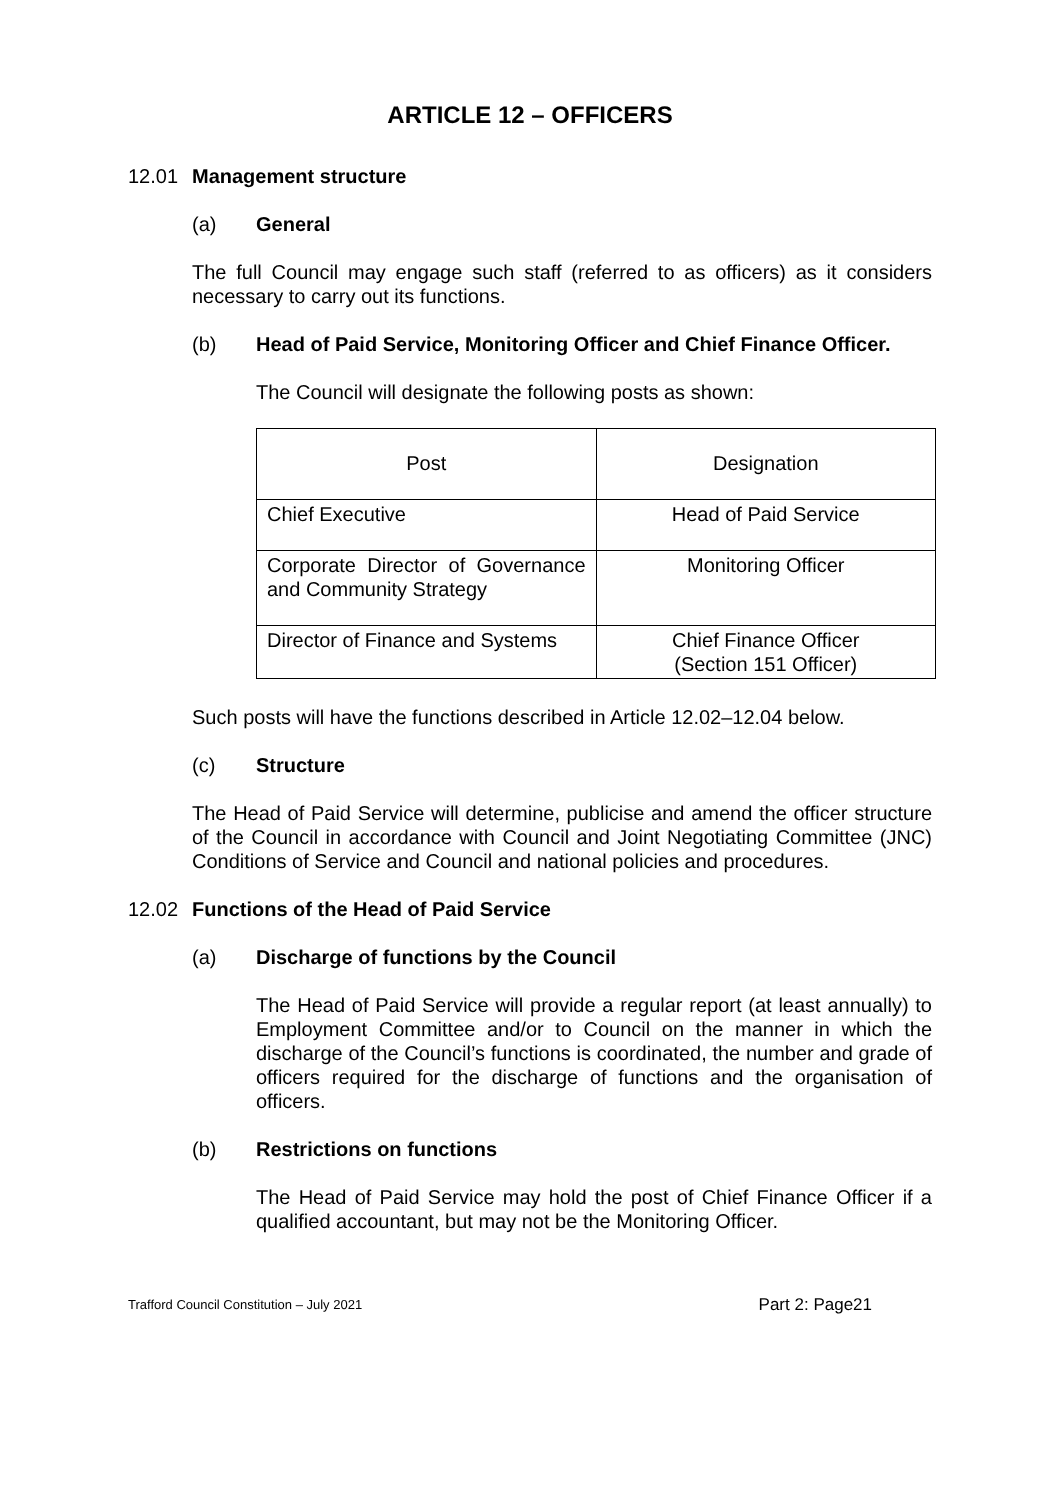ARTICLE 12 – OFFICERS
12.01 Management structure
(a) General
The full Council may engage such staff (referred to as officers) as it considers necessary to carry out its functions.
(b) Head of Paid Service, Monitoring Officer and Chief Finance Officer.
The Council will designate the following posts as shown:
| Post | Designation |
| Chief Executive | Head of Paid Service |
| Corporate Director of Governance and Community Strategy | Monitoring Officer |
| Director of Finance and Systems | Chief Finance Officer (Section 151 Officer) |
Such posts will have the functions described in Article 12.02–12.04 below.
(c) Structure
The Head of Paid Service will determine, publicise and amend the officer structure of the Council in accordance with Council and Joint Negotiating Committee (JNC) Conditions of Service and Council and national policies and procedures.
12.02 Functions of the Head of Paid Service
(a) Discharge of functions by the Council
The Head of Paid Service will provide a regular report (at least annually) to Employment Committee and/or to Council on the manner in which the discharge of the Council’s functions is coordinated, the number and grade of officers required for the discharge of functions and the organisation of officers.
(b) Restrictions on functions
The Head of Paid Service may hold the post of Chief Finance Officer if a qualified accountant, but may not be the Monitoring Officer.
Trafford Council Constitution – July 2021 Part 2: Page21